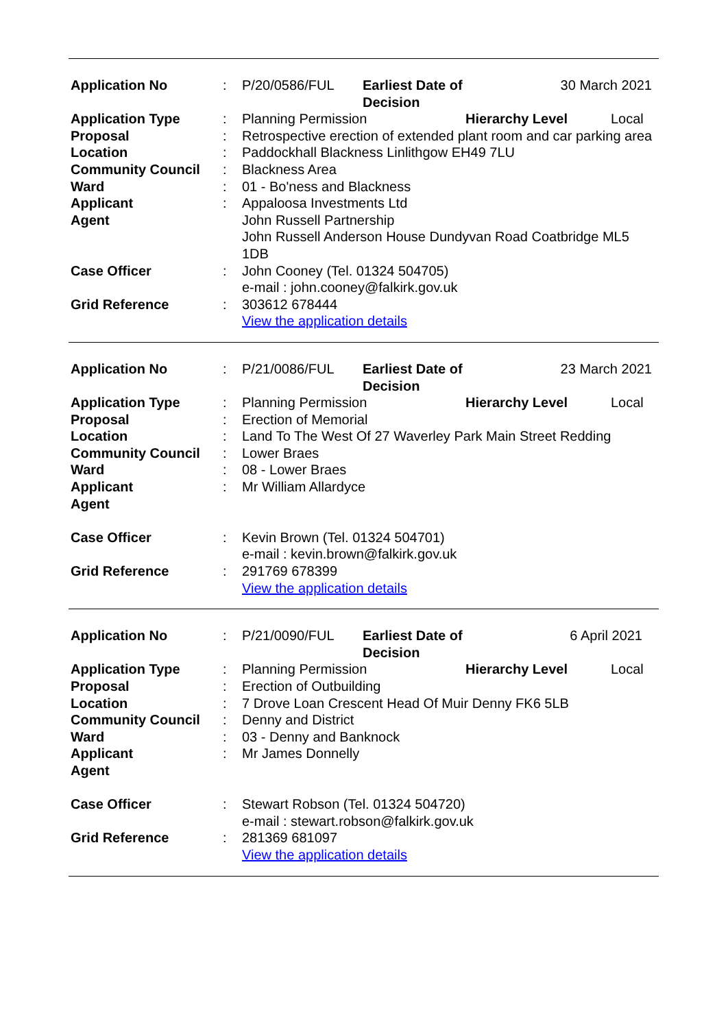| Application No | : | / P/20/0586/FUL / Earliest Date of Decision / 30 March 2021 / |
| Application Type | : | / Planning Permission / Hierarchy Level / Local / |
| Proposal | : | Retrospective erection of extended plant room and car parking area |
| Location | : | Paddockhall Blackness Linlithgow EH49 7LU |
| Community Council | : | Blackness Area |
| Ward | : | 01 - Bo'ness and Blackness |
| Applicant | : | Appaloosa Investments Ltd |
| Agent | | John Russell Partnership John Russell Anderson House Dundyvan Road Coatbridge ML5 1DB |
| Case Officer | : | John Cooney (Tel. 01324 504705) e-mail : john.cooney@falkirk.gov.uk |
| Grid Reference | : | 303612 678444 View the application details |
| Application No | : | / P/21/0086/FUL / Earliest Date of Decision / 23 March 2021 / |
| Application Type | : | / Planning Permission / Hierarchy Level / Local / |
| Proposal | : | Erection of Memorial |
| Location | : | Land To The West Of 27 Waverley Park Main Street Redding |
| Community Council | : | Lower Braes |
| Ward | : | 08 - Lower Braes |
| Applicant | : | Mr William Allardyce |
| Agent | | |
| Case Officer | : | Kevin Brown (Tel. 01324 504701) e-mail : kevin.brown@falkirk.gov.uk |
| Grid Reference | : | 291769 678399 View the application details |
| Application No | : | / P/21/0090/FUL / Earliest Date of Decision / 6 April 2021 / |
| Application Type | : | / Planning Permission / Hierarchy Level / Local / |
| Proposal | : | Erection of Outbuilding |
| Location | : | 7 Drove Loan Crescent Head Of Muir Denny FK6 5LB |
| Community Council | : | Denny and District |
| Ward | : | 03 - Denny and Banknock |
| Applicant | : | Mr James Donnelly |
| Agent | | |
| Case Officer | : | Stewart Robson (Tel. 01324 504720) e-mail : stewart.robson@falkirk.gov.uk |
| Grid Reference | : | 281369 681097 View the application details |